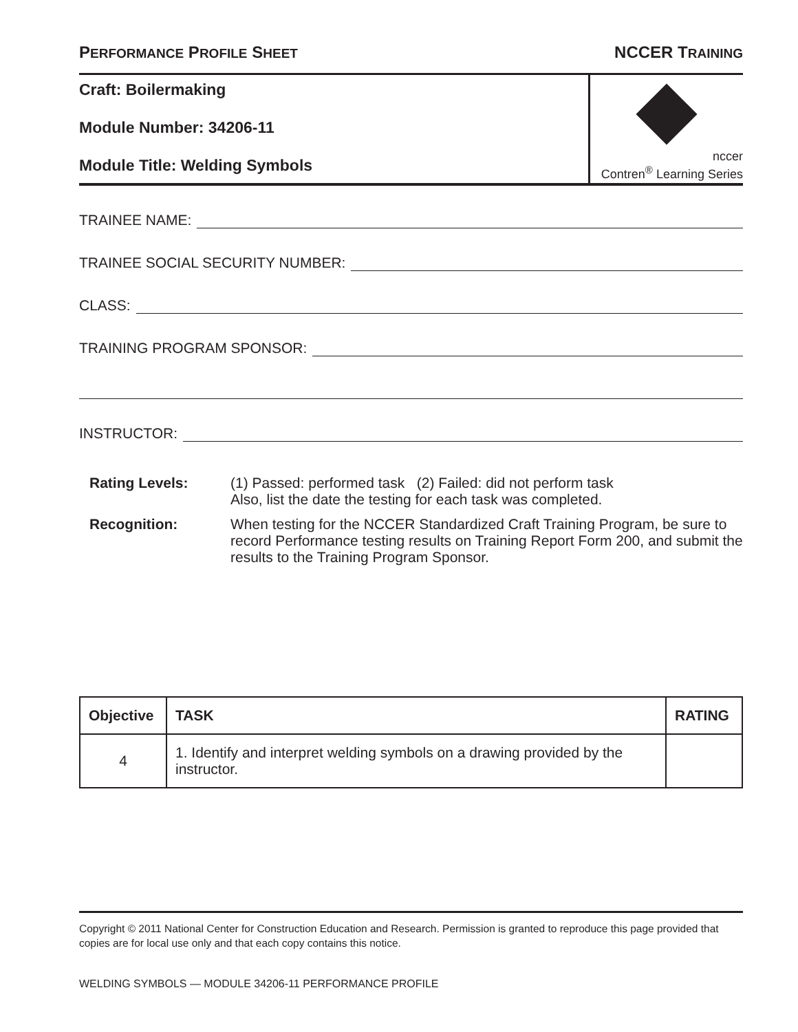PERFORMANCE PROFILE SHEET NCCER TRAINING
Craft: Boilermaking
Module Number: 34206-11
Module Title: Welding Symbols
nccer
Contren<sup>®</sup> Learning Series
TRAINEE NAME:
TRAINEE SOCIAL SECURITY NUMBER:
CLASS:
TRAINING PROGRAM SPONSOR:
INSTRUCTOR:
Rating Levels: (1) Passed: performed task (2) Failed: did not perform task
Also, list the date the testing for each task was completed.
Recognition: When testing for the NCCER Standardized Craft Training Program, be sure to record Performance testing results on Training Report Form 200, and submit the results to the Training Program Sponsor.
| Objective | TASK | RATING |
| --- | --- | --- |
| 4 | 1. Identify and interpret welding symbols on a drawing provided by the instructor. | |
Copyright © 2011 National Center for Construction Education and Research. Permission is granted to reproduce this page provided that copies are for local use only and that each copy contains this notice.
WELDING SYMBOLS — MODULE 34206-11 PERFORMANCE PROFILE